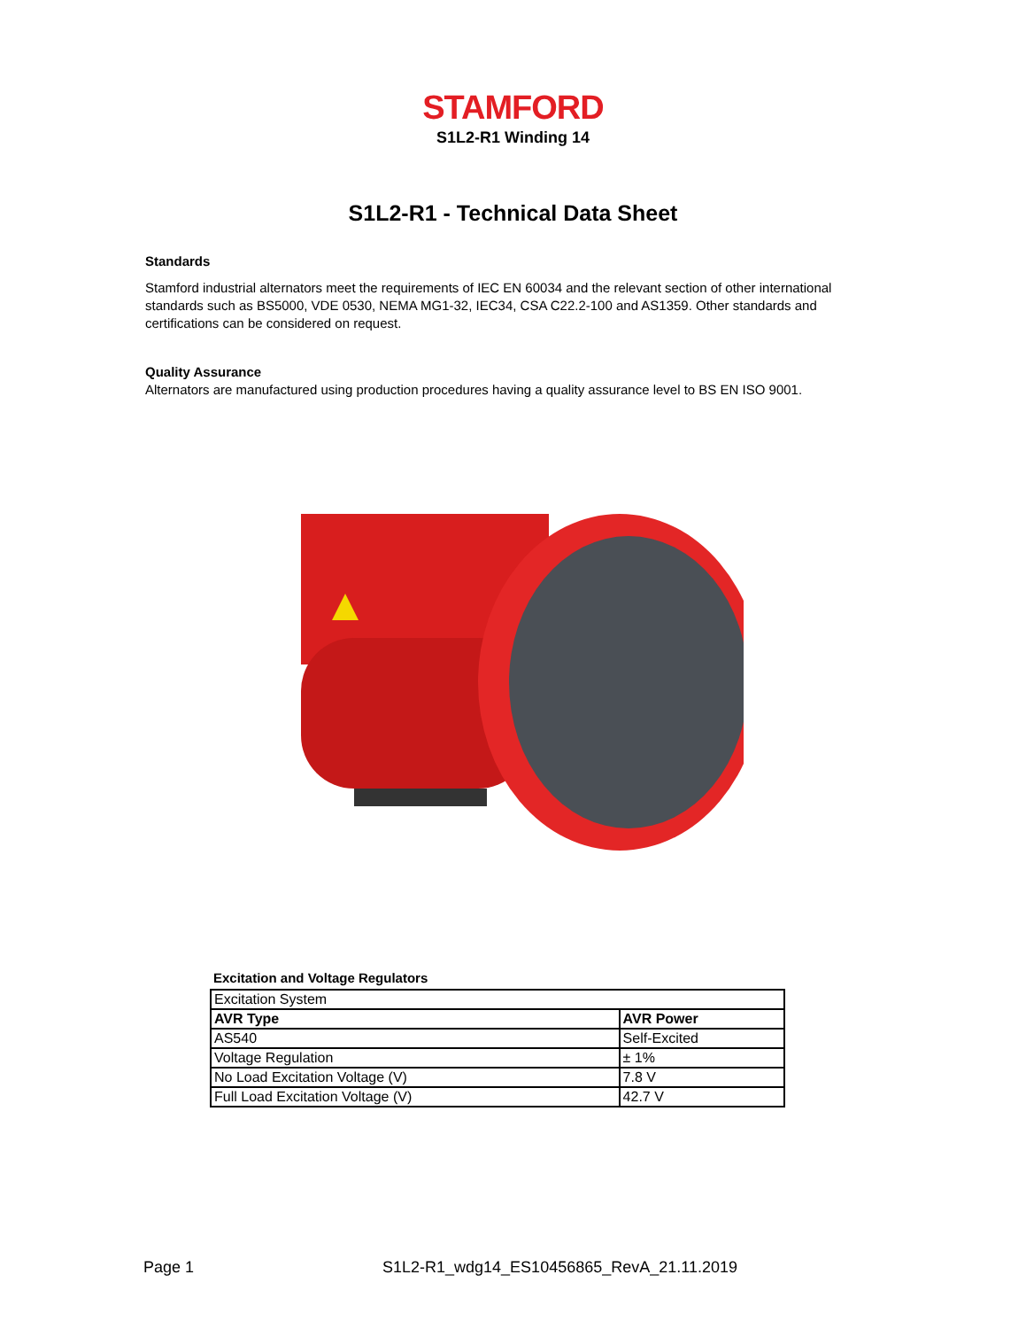STAMFORD
S1L2-R1 Winding 14
S1L2-R1 - Technical Data Sheet
Standards
Stamford industrial alternators meet the requirements of IEC EN 60034 and the relevant section of other international standards such as BS5000, VDE 0530, NEMA MG1-32, IEC34, CSA C22.2-100 and AS1359. Other standards and certifications can be considered on request.
Quality Assurance
Alternators are manufactured using production procedures having a quality assurance level to BS EN ISO 9001.
Excitation and Voltage Regulators
| Excitation System | |
| AVR Type | AVR Power |
| AS540 | Self-Excited |
| Voltage Regulation | ± 1% |
| No Load Excitation Voltage (V) | 7.8 V |
| Full Load Excitation Voltage (V) | 42.7 V |
Page 1 S1L2-R1_wdg14_ES10456865_RevA_21.11.2019